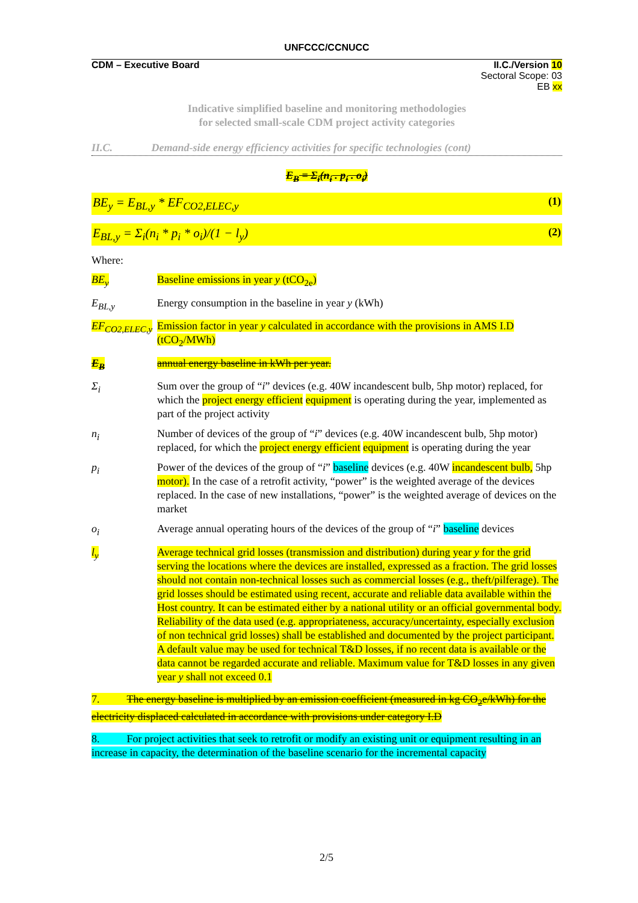UNFCCC/CCNUCC
CDM – Executive Board II.C./Version 10
Sectoral Scope: 03
EB xx
Indicative simplified baseline and monitoring methodologies
for selected small-scale CDM project activity categories
II.C. Demand-side energy efficiency activities for specific technologies (cont)
E<sub>B</sub> = Σ<sub>i</sub>(n<sub>i</sub> . p<sub>i</sub> . o<sub>i</sub>)
BE<sub>y</sub> = E<sub>BL,y</sub> * EF<sub>CO2,ELEC,y</sub> (1)
E<sub>BL,y</sub> = Σ<sub>i</sub>(n<sub>i</sub> * p<sub>i</sub> * o<sub>i</sub>)/(1 − l<sub>y</sub>) (2)
Where:
BE<sub>y</sub> Baseline emissions in year y (tCO<sub>2e</sub>)
E<sub>BL,y</sub> Energy consumption in the baseline in year y (kWh)
EF<sub>CO2,ELEC,y</sub>
Emission factor in year y calculated in accordance with the provisions in AMS I.D (tCO<sub>2</sub>/MWh)
E<sub>B</sub> annual energy baseline in kWh per year.
Σ<sub>i</sub> Sum over the group of “i” devices (e.g. 40W incandescent bulb, 5hp motor) replaced, for which the project energy efficient equipment is operating during the year, implemented as part of the project activity
n<sub>i</sub> Number of devices of the group of “i” devices (e.g. 40W incandescent bulb, 5hp motor) replaced, for which the project energy efficient equipment is operating during the year
p<sub>i</sub> Power of the devices of the group of “i” baseline devices (e.g. 40W incandescent bulb, 5hp motor). In the case of a retrofit activity, “power” is the weighted average of the devices replaced. In the case of new installations, “power” is the weighted average of devices on the market
o<sub>i</sub> Average annual operating hours of the devices of the group of “i” baseline devices
l<sub>y</sub> Average technical grid losses (transmission and distribution) during year y for the grid serving the locations where the devices are installed, expressed as a fraction. The grid losses should not contain non-technical losses such as commercial losses (e.g., theft/pilferage). The grid losses should be estimated using recent, accurate and reliable data available within the Host country. It can be estimated either by a national utility or an official governmental body. Reliability of the data used (e.g. appropriateness, accuracy/uncertainty, especially exclusion of non technical grid losses) shall be established and documented by the project participant. A default value may be used for technical T&D losses, if no recent data is available or the data cannot be regarded accurate and reliable. Maximum value for T&D losses in any given year y shall not exceed 0.1
7. The energy baseline is multiplied by an emission coefficient (measured in kg CO<sub>2</sub>e/kWh) for the electricity displaced calculated in accordance with provisions under category I.D
8. For project activities that seek to retrofit or modify an existing unit or equipment resulting in an increase in capacity, the determination of the baseline scenario for the incremental capacity
2/5